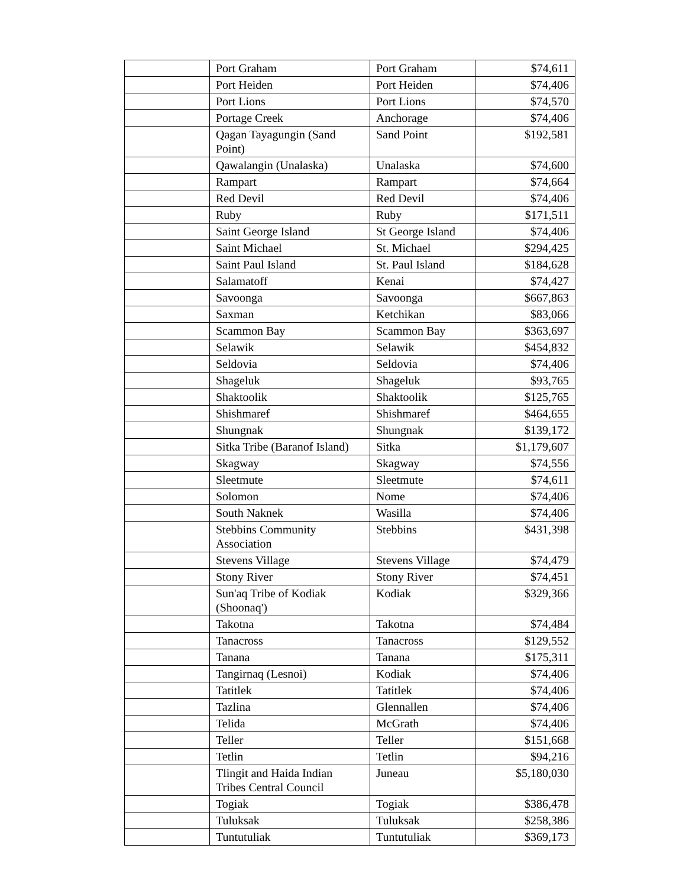| | Port Graham | Port Graham | $74,611 |
| | Port Heiden | Port Heiden | $74,406 |
| | Port Lions | Port Lions | $74,570 |
| | Portage Creek | Anchorage | $74,406 |
| | Qagan Tayagungin (Sand Point) | Sand Point | $192,581 |
| | Qawalangin (Unalaska) | Unalaska | $74,600 |
| | Rampart | Rampart | $74,664 |
| | Red Devil | Red Devil | $74,406 |
| | Ruby | Ruby | $171,511 |
| | Saint George Island | St George Island | $74,406 |
| | Saint Michael | St. Michael | $294,425 |
| | Saint Paul Island | St. Paul Island | $184,628 |
| | Salamatoff | Kenai | $74,427 |
| | Savoonga | Savoonga | $667,863 |
| | Saxman | Ketchikan | $83,066 |
| | Scammon Bay | Scammon Bay | $363,697 |
| | Selawik | Selawik | $454,832 |
| | Seldovia | Seldovia | $74,406 |
| | Shageluk | Shageluk | $93,765 |
| | Shaktoolik | Shaktoolik | $125,765 |
| | Shishmaref | Shishmaref | $464,655 |
| | Shungnak | Shungnak | $139,172 |
| | Sitka Tribe (Baranof Island) | Sitka | $1,179,607 |
| | Skagway | Skagway | $74,556 |
| | Sleetmute | Sleetmute | $74,611 |
| | Solomon | Nome | $74,406 |
| | South Naknek | Wasilla | $74,406 |
| | Stebbins Community Association | Stebbins | $431,398 |
| | Stevens Village | Stevens Village | $74,479 |
| | Stony River | Stony River | $74,451 |
| | Sun'aq Tribe of Kodiak (Shoonaq') | Kodiak | $329,366 |
| | Takotna | Takotna | $74,484 |
| | Tanacross | Tanacross | $129,552 |
| | Tanana | Tanana | $175,311 |
| | Tangirnaq (Lesnoi) | Kodiak | $74,406 |
| | Tatitlek | Tatitlek | $74,406 |
| | Tazlina | Glennallen | $74,406 |
| | Telida | McGrath | $74,406 |
| | Teller | Teller | $151,668 |
| | Tetlin | Tetlin | $94,216 |
| | Tlingit and Haida Indian Tribes Central Council | Juneau | $5,180,030 |
| | Togiak | Togiak | $386,478 |
| | Tuluksak | Tuluksak | $258,386 |
| | Tuntutuliak | Tuntutuliak | $369,173 |